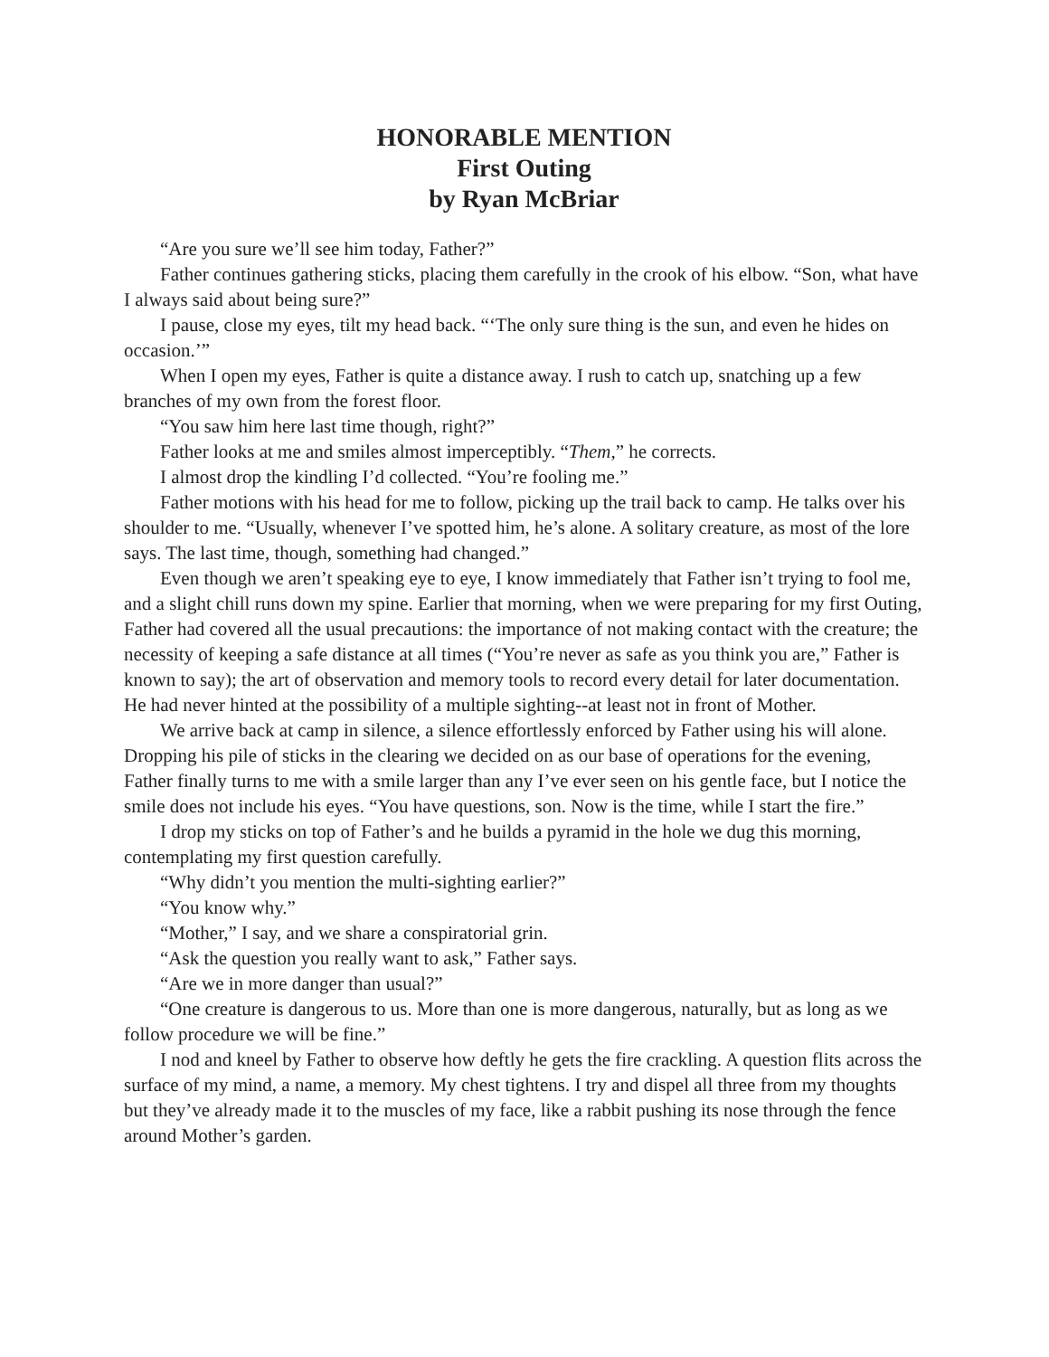HONORABLE MENTION
First Outing
by Ryan McBriar
“Are you sure we’ll see him today, Father?”
Father continues gathering sticks, placing them carefully in the crook of his elbow. “Son, what have I always said about being sure?”
I pause, close my eyes, tilt my head back. “‘The only sure thing is the sun, and even he hides on occasion.’”
When I open my eyes, Father is quite a distance away. I rush to catch up, snatching up a few branches of my own from the forest floor.
“You saw him here last time though, right?”
Father looks at me and smiles almost imperceptibly. “Them,” he corrects.
I almost drop the kindling I’d collected. “You’re fooling me.”
Father motions with his head for me to follow, picking up the trail back to camp. He talks over his shoulder to me. “Usually, whenever I’ve spotted him, he’s alone. A solitary creature, as most of the lore says. The last time, though, something had changed.”
Even though we aren’t speaking eye to eye, I know immediately that Father isn’t trying to fool me, and a slight chill runs down my spine. Earlier that morning, when we were preparing for my first Outing, Father had covered all the usual precautions: the importance of not making contact with the creature; the necessity of keeping a safe distance at all times (“You’re never as safe as you think you are,” Father is known to say); the art of observation and memory tools to record every detail for later documentation. He had never hinted at the possibility of a multiple sighting--at least not in front of Mother.
We arrive back at camp in silence, a silence effortlessly enforced by Father using his will alone. Dropping his pile of sticks in the clearing we decided on as our base of operations for the evening, Father finally turns to me with a smile larger than any I’ve ever seen on his gentle face, but I notice the smile does not include his eyes. “You have questions, son. Now is the time, while I start the fire.”
I drop my sticks on top of Father’s and he builds a pyramid in the hole we dug this morning, contemplating my first question carefully.
“Why didn’t you mention the multi-sighting earlier?”
“You know why.”
“Mother,” I say, and we share a conspiratorial grin.
“Ask the question you really want to ask,” Father says.
“Are we in more danger than usual?”
“One creature is dangerous to us. More than one is more dangerous, naturally, but as long as we follow procedure we will be fine.”
I nod and kneel by Father to observe how deftly he gets the fire crackling. A question flits across the surface of my mind, a name, a memory. My chest tightens. I try and dispel all three from my thoughts but they’ve already made it to the muscles of my face, like a rabbit pushing its nose through the fence around Mother’s garden.